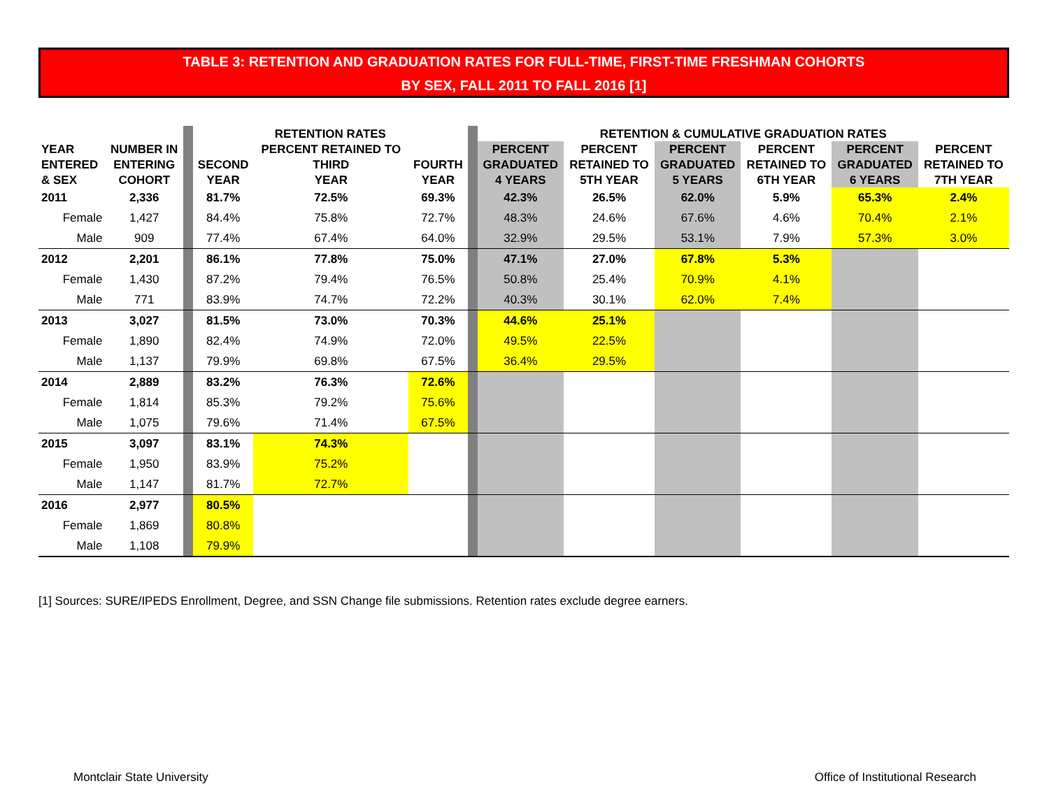TABLE 3: RETENTION AND GRADUATION RATES FOR FULL-TIME, FIRST-TIME FRESHMAN COHORTS
BY SEX, FALL 2011 TO FALL 2016 [1]
| | | | RETENTION RATES | | | | RETENTION & CUMULATIVE GRADUATION RATES | | | | | |
| --- | --- | --- | --- | --- | --- | --- | --- | --- | --- | --- | --- | --- |
| YEAR | NUMBER IN | | | PERCENT RETAINED TO | | | PERCENT | PERCENT | PERCENT | PERCENT | PERCENT | PERCENT |
| ENTERED | ENTERING | | SECOND | THIRD | FOURTH | | GRADUATED | RETAINED TO | GRADUATED | RETAINED TO | GRADUATED | RETAINED TO |
| & SEX | COHORT | | YEAR | YEAR | YEAR | | 4 YEARS | 5TH YEAR | 5 YEARS | 6TH YEAR | 6 YEARS | 7TH YEAR |
| 2011 | 2,336 | | 81.7% | 72.5% | 69.3% | | 42.3% | 26.5% | 62.0% | 5.9% | 65.3% | 2.4% |
| Female | 1,427 | | 84.4% | 75.8% | 72.7% | | 48.3% | 24.6% | 67.6% | 4.6% | 70.4% | 2.1% |
| Male | 909 | | 77.4% | 67.4% | 64.0% | | 32.9% | 29.5% | 53.1% | 7.9% | 57.3% | 3.0% |
| 2012 | 2,201 | | 86.1% | 77.8% | 75.0% | | 47.1% | 27.0% | 67.8% | 5.3% | | |
| Female | 1,430 | | 87.2% | 79.4% | 76.5% | | 50.8% | 25.4% | 70.9% | 4.1% | | |
| Male | 771 | | 83.9% | 74.7% | 72.2% | | 40.3% | 30.1% | 62.0% | 7.4% | | |
| 2013 | 3,027 | | 81.5% | 73.0% | 70.3% | | 44.6% | 25.1% | | | | |
| Female | 1,890 | | 82.4% | 74.9% | 72.0% | | 49.5% | 22.5% | | | | |
| Male | 1,137 | | 79.9% | 69.8% | 67.5% | | 36.4% | 29.5% | | | | |
| 2014 | 2,889 | | 83.2% | 76.3% | 72.6% | | | | | | | |
| Female | 1,814 | | 85.3% | 79.2% | 75.6% | | | | | | | |
| Male | 1,075 | | 79.6% | 71.4% | 67.5% | | | | | | | |
| 2015 | 3,097 | | 83.1% | 74.3% | | | | | | | | |
| Female | 1,950 | | 83.9% | 75.2% | | | | | | | | |
| Male | 1,147 | | 81.7% | 72.7% | | | | | | | | |
| 2016 | 2,977 | | 80.5% | | | | | | | | | |
| Female | 1,869 | | 80.8% | | | | | | | | | |
| Male | 1,108 | | 79.9% | | | | | | | | | |
[1] Sources: SURE/IPEDS Enrollment, Degree, and SSN Change file submissions. Retention rates exclude degree earners.
Montclair State University
Office of Institutional Research